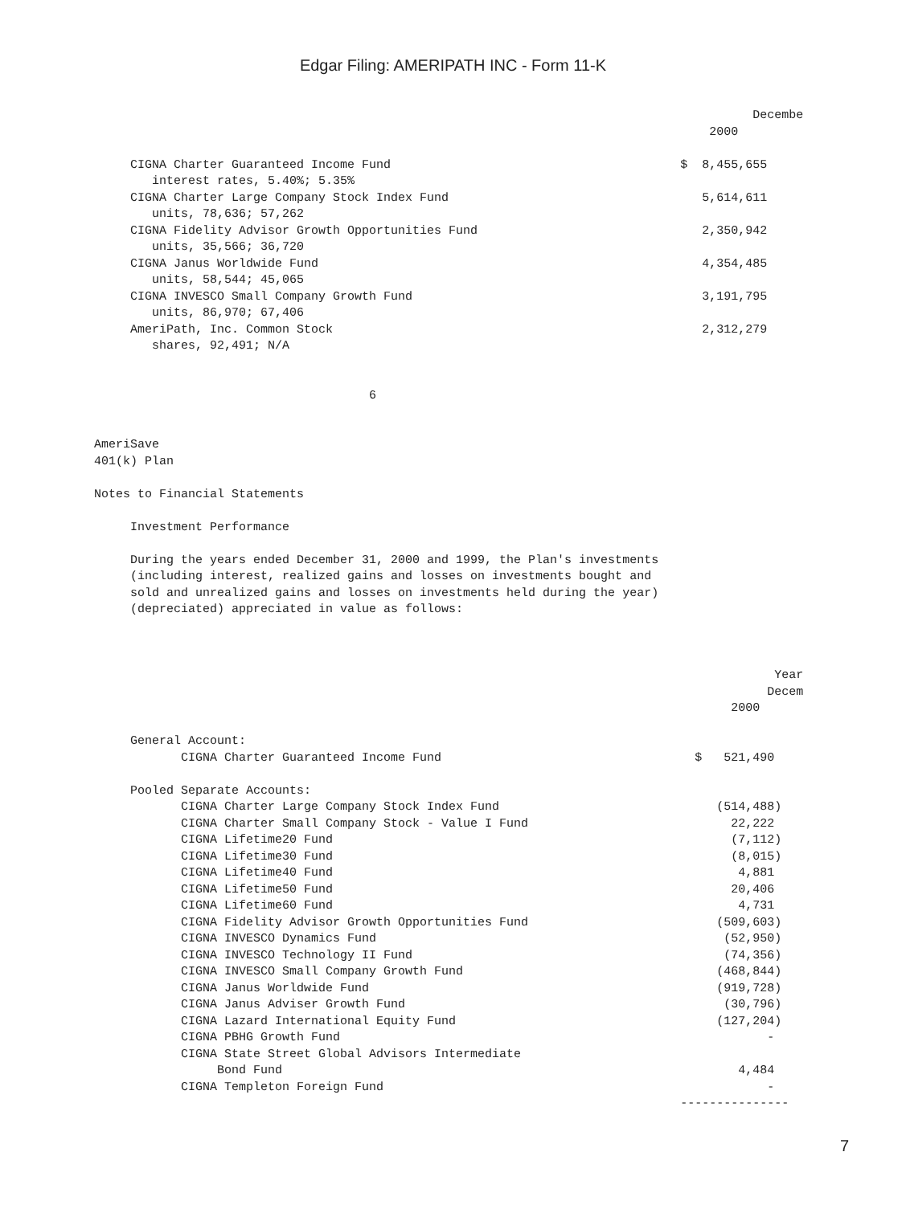Edgar Filing: AMERIPATH INC - Form 11-K
                                                                                                        Decembe
                                                                                                  2000

                  CIGNA Charter Guaranteed Income Fund                                        $  8,455,655
                     interest rates, 5.40%; 5.35%
                  CIGNA Charter Large Company Stock Index Fund                                   5,614,611
                     units, 78,636; 57,262
                  CIGNA Fidelity Advisor Growth Opportunities Fund                               2,350,942
                     units, 35,566; 36,720
                  CIGNA Janus Worldwide Fund                                                     4,354,485
                     units, 58,544; 45,065
                  CIGNA INVESCO Small Company Growth Fund                                        3,191,795
                     units, 86,970; 67,406
                  AmeriPath, Inc. Common Stock                                                   2,312,279
                     shares, 92,491; N/A


                                                   6


             AmeriSave
             401(k) Plan

             Notes to Financial Statements

                  Investment Performance

                  During the years ended December 31, 2000 and 1999, the Plan's investments
                  (including interest, realized gains and losses on investments bought and
                  sold and unrealized gains and losses on investments held during the year)
                  (depreciated) appreciated in value as follows:



                                                                                                           Year
                                                                                                          Decem
                                                                                                     2000

                  General Account:
                         CIGNA Charter Guaranteed Income Fund                                   $   521,490

                  Pooled Separate Accounts:
                         CIGNA Charter Large Company Stock Index Fund                              (514,488)
                         CIGNA Charter Small Company Stock - Value I Fund                            22,222
                         CIGNA Lifetime20 Fund                                                       (7,112)
                         CIGNA Lifetime30 Fund                                                       (8,015)
                         CIGNA Lifetime40 Fund                                                        4,881
                         CIGNA Lifetime50 Fund                                                       20,406
                         CIGNA Lifetime60 Fund                                                        4,731
                         CIGNA Fidelity Advisor Growth Opportunities Fund                          (509,603)
                         CIGNA INVESCO Dynamics Fund                                                (52,950)
                         CIGNA INVESCO Technology II Fund                                           (74,356)
                         CIGNA INVESCO Small Company Growth Fund                                   (468,844)
                         CIGNA Janus Worldwide Fund                                                (919,728)
                         CIGNA Janus Adviser Growth Fund                                            (30,796)
                         CIGNA Lazard International Equity Fund                                    (127,204)
                         CIGNA PBHG Growth Fund                                                           -
                         CIGNA State Street Global Advisors Intermediate
                              Bond Fund                                                               4,484
                         CIGNA Templeton Foreign Fund                                                     -
                                                                                              ---------------
7